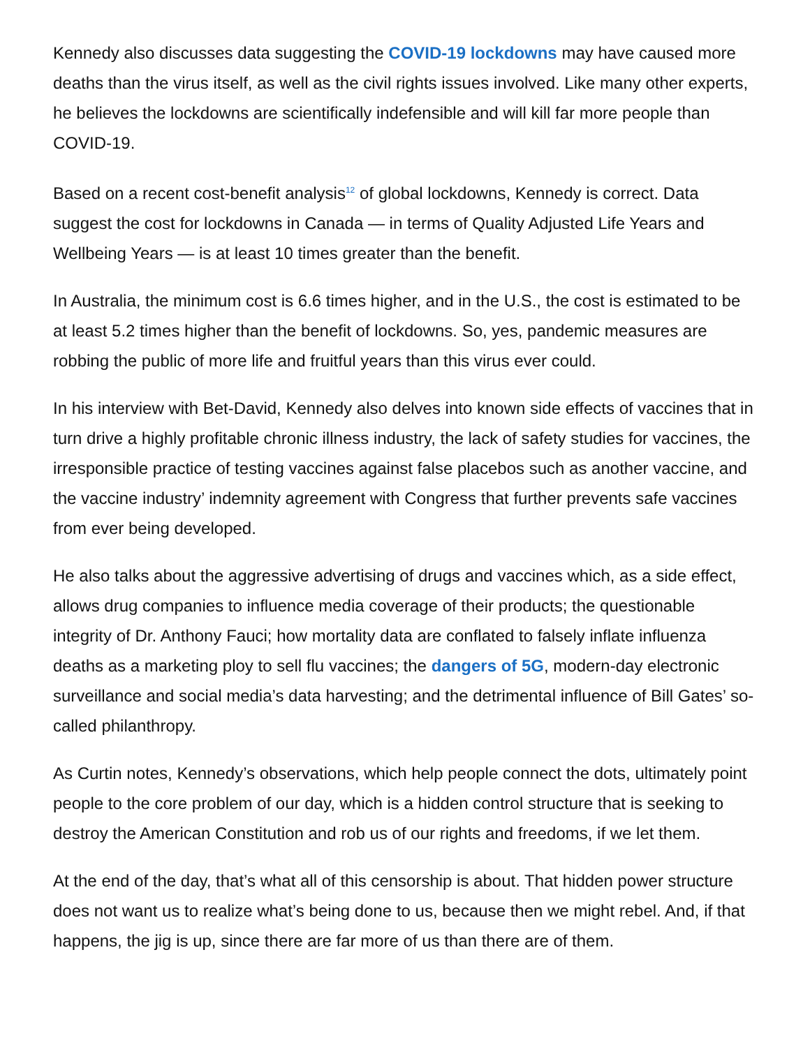Kennedy also discusses data suggesting the COVID-19 lockdowns may have caused more deaths than the virus itself, as well as the civil rights issues involved. Like many other experts, he believes the lockdowns are scientifically indefensible and will kill far more people than COVID-19.
Based on a recent cost-benefit analysis<sup>12</sup> of global lockdowns, Kennedy is correct. Data suggest the cost for lockdowns in Canada — in terms of Quality Adjusted Life Years and Wellbeing Years — is at least 10 times greater than the benefit.
In Australia, the minimum cost is 6.6 times higher, and in the U.S., the cost is estimated to be at least 5.2 times higher than the benefit of lockdowns. So, yes, pandemic measures are robbing the public of more life and fruitful years than this virus ever could.
In his interview with Bet-David, Kennedy also delves into known side effects of vaccines that in turn drive a highly profitable chronic illness industry, the lack of safety studies for vaccines, the irresponsible practice of testing vaccines against false placebos such as another vaccine, and the vaccine industry’ indemnity agreement with Congress that further prevents safe vaccines from ever being developed.
He also talks about the aggressive advertising of drugs and vaccines which, as a side effect, allows drug companies to influence media coverage of their products; the questionable integrity of Dr. Anthony Fauci; how mortality data are conflated to falsely inflate influenza deaths as a marketing ploy to sell flu vaccines; the dangers of 5G, modern-day electronic surveillance and social media’s data harvesting; and the detrimental influence of Bill Gates’ so-called philanthropy.
As Curtin notes, Kennedy’s observations, which help people connect the dots, ultimately point people to the core problem of our day, which is a hidden control structure that is seeking to destroy the American Constitution and rob us of our rights and freedoms, if we let them.
At the end of the day, that’s what all of this censorship is about. That hidden power structure does not want us to realize what’s being done to us, because then we might rebel. And, if that happens, the jig is up, since there are far more of us than there are of them.